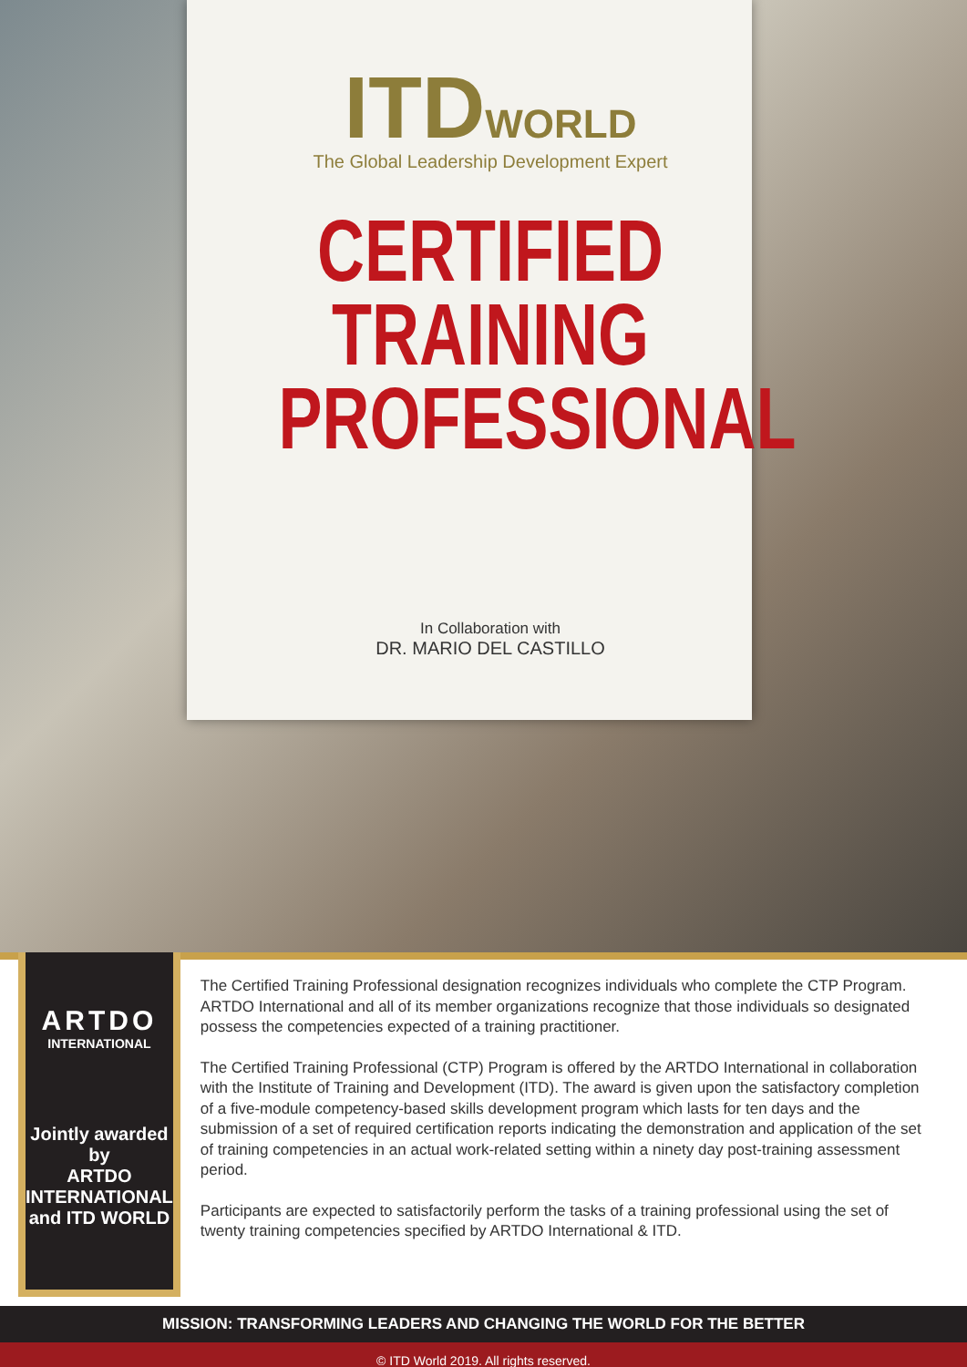ITDWORLD
The Global Leadership Development Expert
CERTIFIED
TRAINING
PROFESSIONAL
In Collaboration with
DR. MARIO DEL CASTILLO
ARTDO
INTERNATIONAL
Jointly awarded by
ARTDO
INTERNATIONAL
and ITD WORLD
The Certified Training Professional designation recognizes individuals who complete the CTP Program. ARTDO International and all of its member organizations recognize that those individuals so designated possess the competencies expected of a training practitioner.
The Certified Training Professional (CTP) Program is offered by the ARTDO International in collaboration with the Institute of Training and Development (ITD). The award is given upon the satisfactory completion of a five-module competency-based skills development program which lasts for ten days and the submission of a set of required certification reports indicating the demonstration and application of the set of training competencies in an actual work-related setting within a ninety day post-training assessment period.
Participants are expected to satisfactorily perform the tasks of a training professional using the set of twenty training competencies specified by ARTDO International & ITD.
MISSION: TRANSFORMING LEADERS AND CHANGING THE WORLD FOR THE BETTER
© ITD World 2019. All rights reserved.